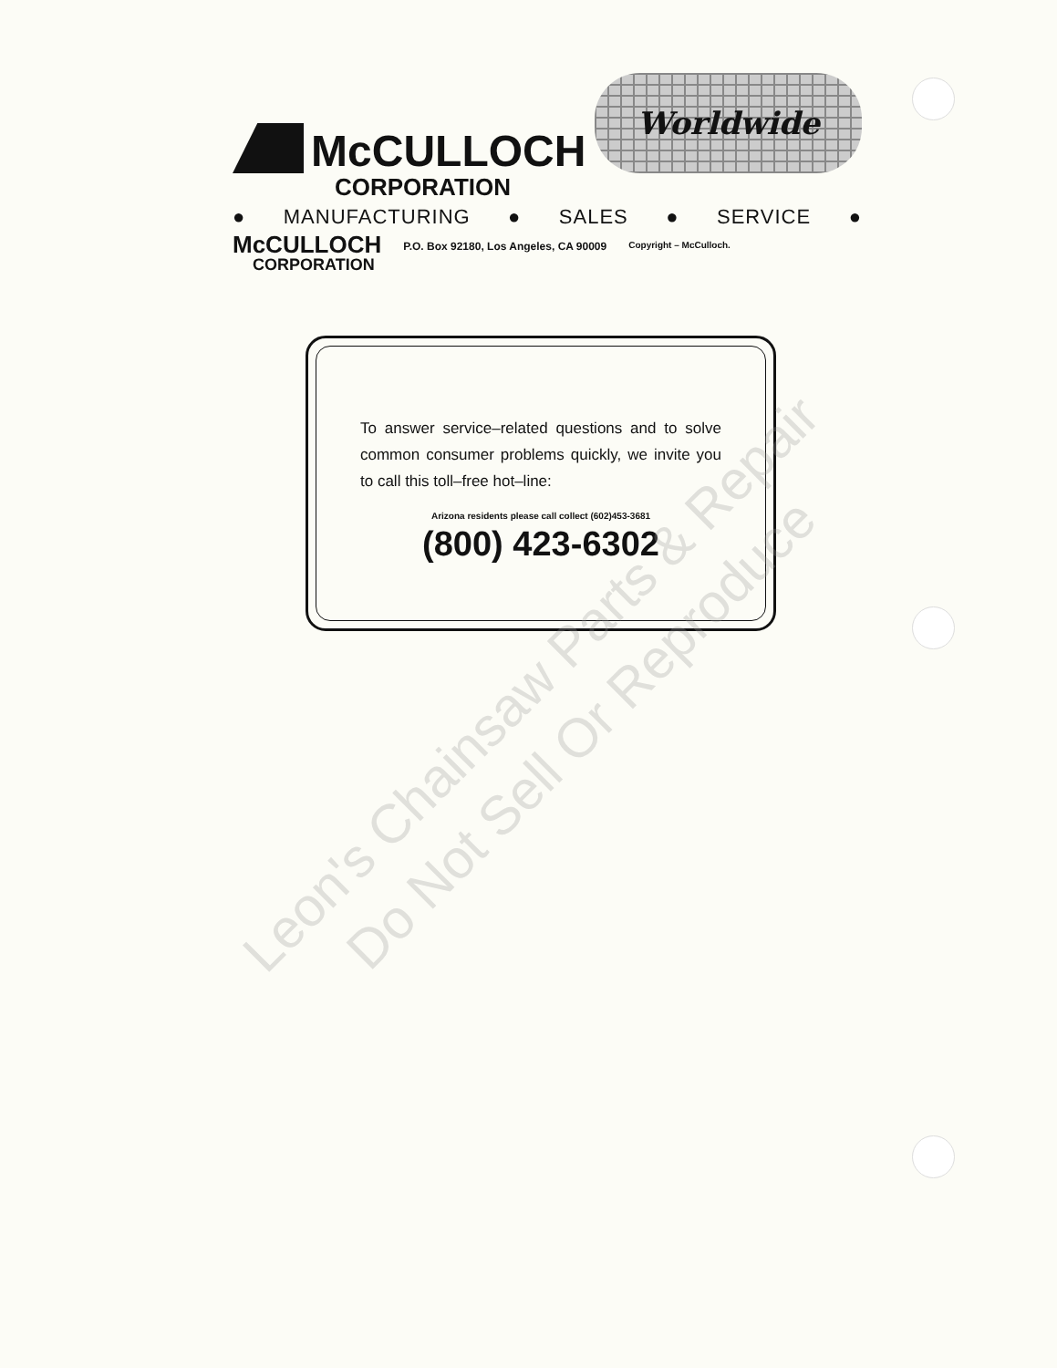McCULLOCH
Worldwide
CORPORATION
● MANUFACTURING ● SALES ● SERVICE ●
McCULLOCH
CORPORATION
P.O. Box 92180, Los Angeles, CA 90009
Copyright – McCulloch.
To answer service–related questions and to solve common consumer problems quickly, we invite you to call this toll–free hot–line:
Arizona residents please call collect (602)453-3681
(800) 423-6302
Leon's Chainsaw Parts & Repair
Do Not Sell Or Reproduce